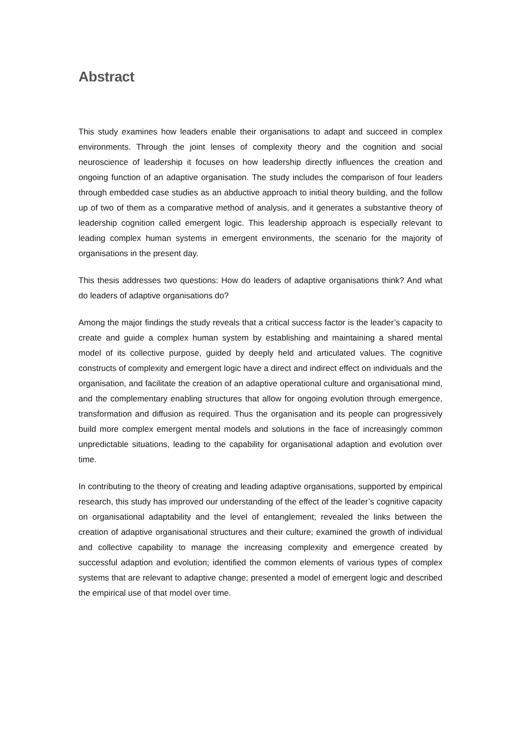Abstract
This study examines how leaders enable their organisations to adapt and succeed in complex environments. Through the joint lenses of complexity theory and the cognition and social neuroscience of leadership it focuses on how leadership directly influences the creation and ongoing function of an adaptive organisation. The study includes the comparison of four leaders through embedded case studies as an abductive approach to initial theory building, and the follow up of two of them as a comparative method of analysis, and it generates a substantive theory of leadership cognition called emergent logic. This leadership approach is especially relevant to leading complex human systems in emergent environments, the scenario for the majority of organisations in the present day.
This thesis addresses two questions: How do leaders of adaptive organisations think? And what do leaders of adaptive organisations do?
Among the major findings the study reveals that a critical success factor is the leader’s capacity to create and guide a complex human system by establishing and maintaining a shared mental model of its collective purpose, guided by deeply held and articulated values. The cognitive constructs of complexity and emergent logic have a direct and indirect effect on individuals and the organisation, and facilitate the creation of an adaptive operational culture and organisational mind, and the complementary enabling structures that allow for ongoing evolution through emergence, transformation and diffusion as required. Thus the organisation and its people can progressively build more complex emergent mental models and solutions in the face of increasingly common unpredictable situations, leading to the capability for organisational adaption and evolution over time.
In contributing to the theory of creating and leading adaptive organisations, supported by empirical research, this study has improved our understanding of the effect of the leader’s cognitive capacity on organisational adaptability and the level of entanglement; revealed the links between the creation of adaptive organisational structures and their culture; examined the growth of individual and collective capability to manage the increasing complexity and emergence created by successful adaption and evolution; identified the common elements of various types of complex systems that are relevant to adaptive change; presented a model of emergent logic and described the empirical use of that model over time.